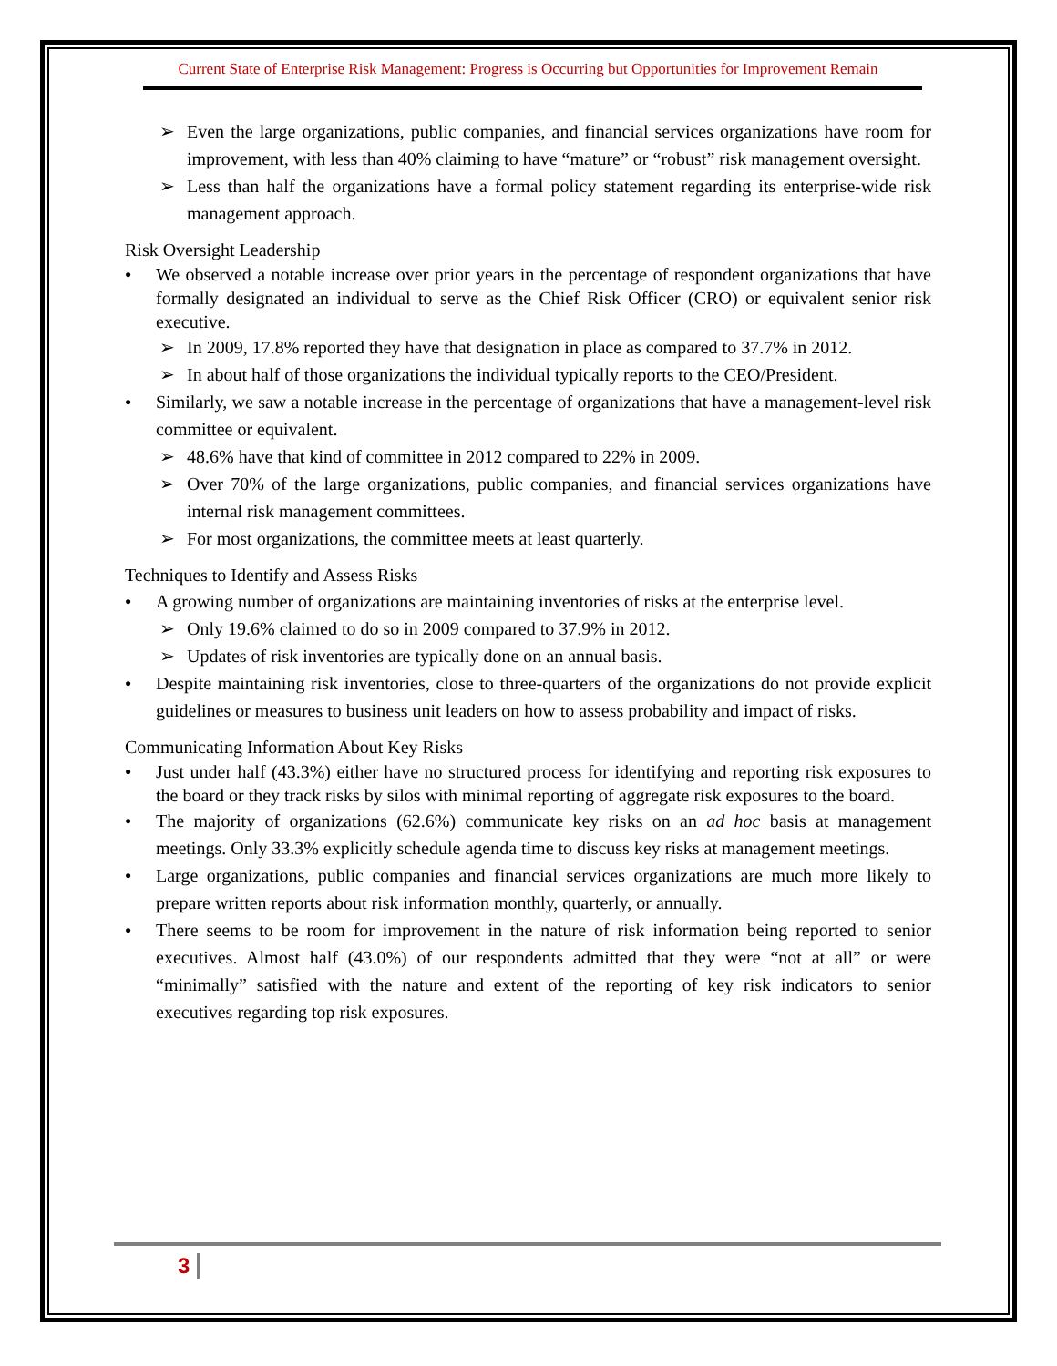Current State of Enterprise Risk Management: Progress is Occurring but Opportunities for Improvement Remain
Even the large organizations, public companies, and financial services organizations have room for improvement, with less than 40% claiming to have “mature” or “robust” risk management oversight.
Less than half the organizations have a formal policy statement regarding its enterprise-wide risk management approach.
Risk Oversight Leadership
We observed a notable increase over prior years in the percentage of respondent organizations that have formally designated an individual to serve as the Chief Risk Officer (CRO) or equivalent senior risk executive.
In 2009, 17.8% reported they have that designation in place as compared to 37.7% in 2012.
In about half of those organizations the individual typically reports to the CEO/President.
Similarly, we saw a notable increase in the percentage of organizations that have a management-level risk committee or equivalent.
48.6% have that kind of committee in 2012 compared to 22% in 2009.
Over 70% of the large organizations, public companies, and financial services organizations have internal risk management committees.
For most organizations, the committee meets at least quarterly.
Techniques to Identify and Assess Risks
A growing number of organizations are maintaining inventories of risks at the enterprise level.
Only 19.6% claimed to do so in 2009 compared to 37.9% in 2012.
Updates of risk inventories are typically done on an annual basis.
Despite maintaining risk inventories, close to three-quarters of the organizations do not provide explicit guidelines or measures to business unit leaders on how to assess probability and impact of risks.
Communicating Information About Key Risks
Just under half (43.3%) either have no structured process for identifying and reporting risk exposures to the board or they track risks by silos with minimal reporting of aggregate risk exposures to the board.
The majority of organizations (62.6%) communicate key risks on an ad hoc basis at management meetings. Only 33.3% explicitly schedule agenda time to discuss key risks at management meetings.
Large organizations, public companies and financial services organizations are much more likely to prepare written reports about risk information monthly, quarterly, or annually.
There seems to be room for improvement in the nature of risk information being reported to senior executives. Almost half (43.0%) of our respondents admitted that they were “not at all” or were “minimally” satisfied with the nature and extent of the reporting of key risk indicators to senior executives regarding top risk exposures.
3